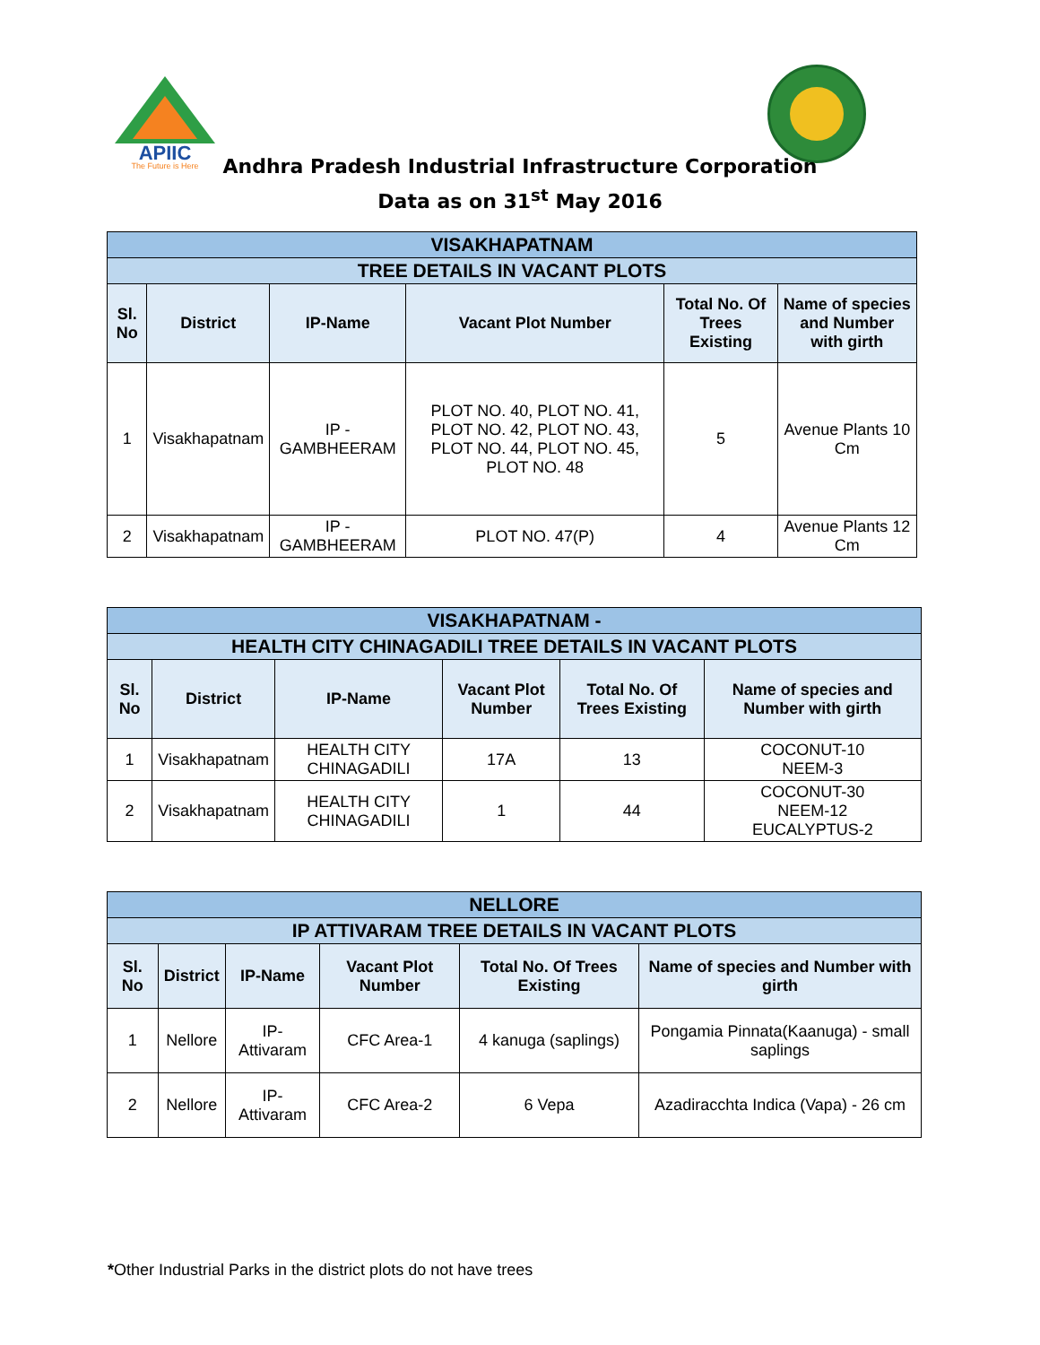APIIC
The Future is Here
Andhra Pradesh Industrial Infrastructure Corporation
Data as on 31<sup>st</sup> May 2016
| VISAKHAPATNAM | | | | | |
| TREE DETAILS IN VACANT PLOTS | | | | | |
| Sl. No | District | IP-Name | Vacant Plot Number | Total No. Of Trees Existing | Name of species and Number with girth |
| 1 | Visakhapatnam | IP - GAMBHEERAM | PLOT NO. 40, PLOT NO. 41, PLOT NO. 42, PLOT NO. 43, PLOT NO. 44, PLOT NO. 45, PLOT NO. 48 | 5 | Avenue Plants 10 Cm |
| 2 | Visakhapatnam | IP - GAMBHEERAM | PLOT NO. 47(P) | 4 | Avenue Plants 12 Cm |
| VISAKHAPATNAM - | | | | | |
| HEALTH CITY CHINAGADILI TREE DETAILS IN VACANT PLOTS | | | | | |
| Sl. No | District | IP-Name | Vacant Plot Number | Total No. Of Trees Existing | Name of species and Number with girth |
| 1 | Visakhapatnam | HEALTH CITY CHINAGADILI | 17A | 13 | COCONUT-10 NEEM-3 |
| 2 | Visakhapatnam | HEALTH CITY CHINAGADILI | 1 | 44 | COCONUT-30 NEEM-12 EUCALYPTUS-2 |
| NELLORE | | | | | |
| IP ATTIVARAM TREE DETAILS IN VACANT PLOTS | | | | | |
| Sl. No | District | IP-Name | Vacant Plot Number | Total No. Of Trees Existing | Name of species and Number with girth |
| 1 | Nellore | IP-Attivaram | CFC Area-1 | 4 kanuga (saplings) | Pongamia Pinnata(Kaanuga) - small saplings |
| 2 | Nellore | IP-Attivaram | CFC Area-2 | 6 Vepa | Azadiracchta Indica (Vapa) - 26 cm |
*Other Industrial Parks in the district plots do not have trees